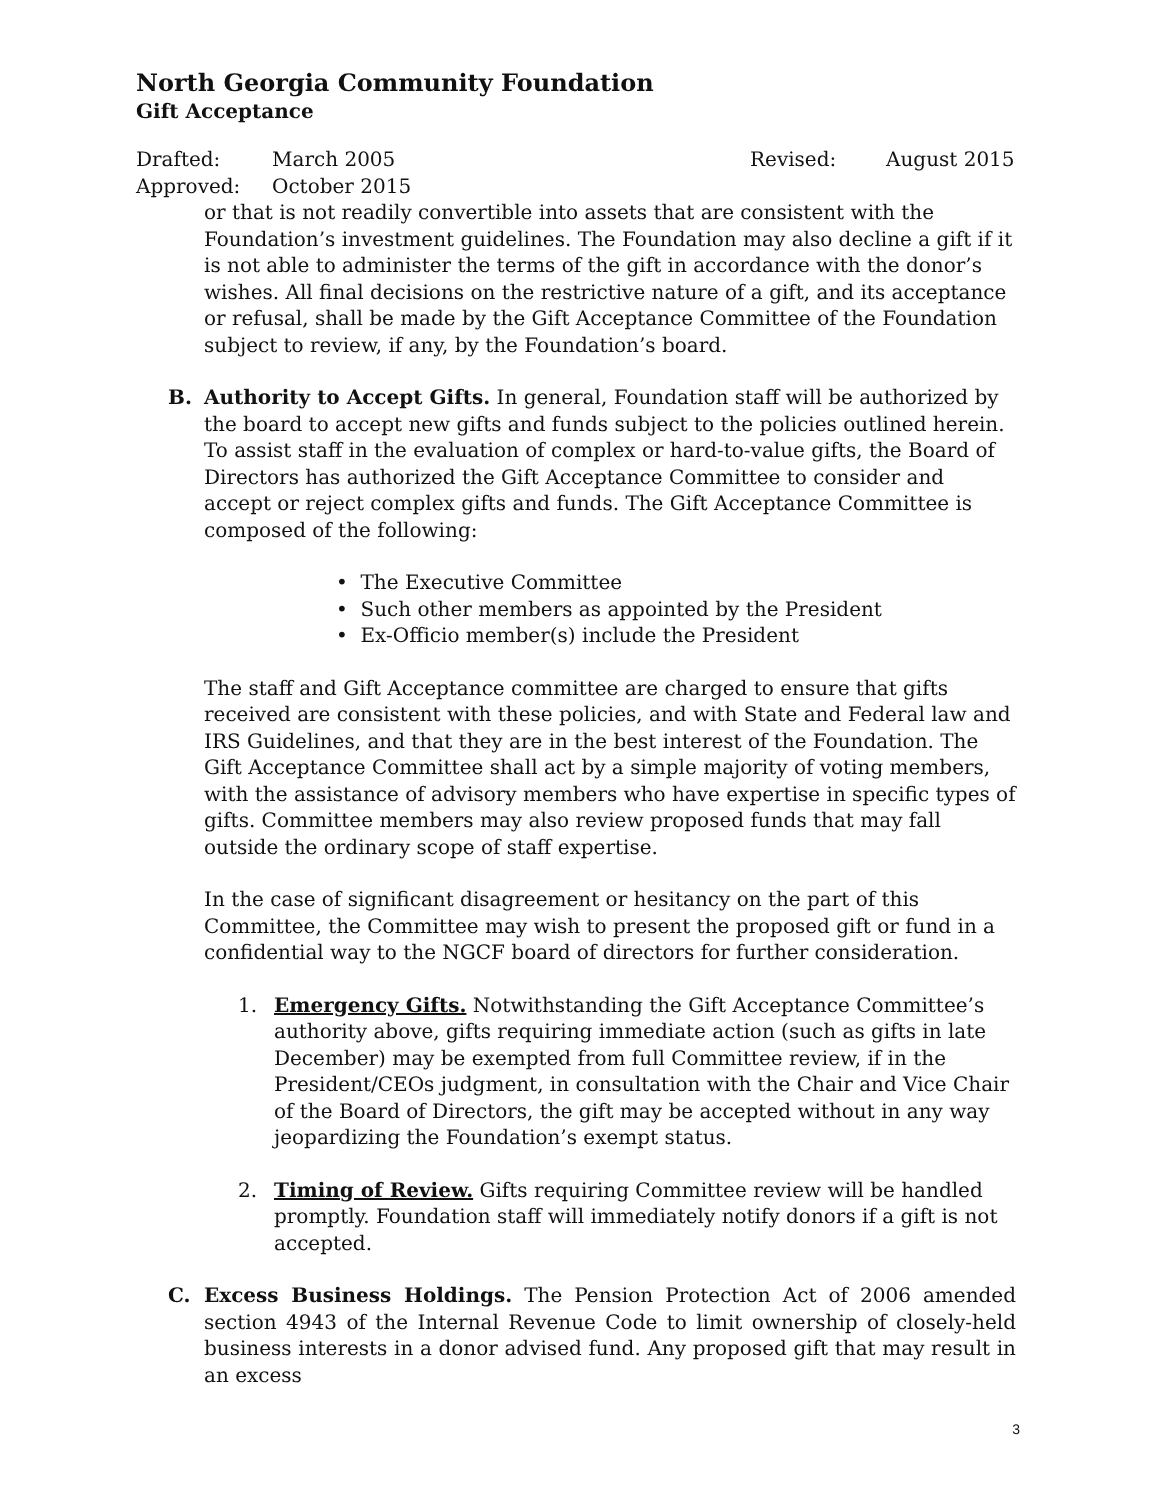North Georgia Community Foundation
Gift Acceptance
Drafted: March 2005 Revised: August 2015
Approved: October 2015
or that is not readily convertible into assets that are consistent with the Foundation’s investment guidelines. The Foundation may also decline a gift if it is not able to administer the terms of the gift in accordance with the donor’s wishes. All final decisions on the restrictive nature of a gift, and its acceptance or refusal, shall be made by the Gift Acceptance Committee of the Foundation subject to review, if any, by the Foundation’s board.
B. Authority to Accept Gifts. In general, Foundation staff will be authorized by the board to accept new gifts and funds subject to the policies outlined herein. To assist staff in the evaluation of complex or hard-to-value gifts, the Board of Directors has authorized the Gift Acceptance Committee to consider and accept or reject complex gifts and funds. The Gift Acceptance Committee is composed of the following:
• The Executive Committee
• Such other members as appointed by the President
• Ex-Officio member(s) include the President
The staff and Gift Acceptance committee are charged to ensure that gifts received are consistent with these policies, and with State and Federal law and IRS Guidelines, and that they are in the best interest of the Foundation. The Gift Acceptance Committee shall act by a simple majority of voting members, with the assistance of advisory members who have expertise in specific types of gifts. Committee members may also review proposed funds that may fall outside the ordinary scope of staff expertise.
In the case of significant disagreement or hesitancy on the part of this Committee, the Committee may wish to present the proposed gift or fund in a confidential way to the NGCF board of directors for further consideration.
1. Emergency Gifts. Notwithstanding the Gift Acceptance Committee’s authority above, gifts requiring immediate action (such as gifts in late December) may be exempted from full Committee review, if in the President/CEOs judgment, in consultation with the Chair and Vice Chair of the Board of Directors, the gift may be accepted without in any way jeopardizing the Foundation’s exempt status.
2. Timing of Review. Gifts requiring Committee review will be handled promptly. Foundation staff will immediately notify donors if a gift is not accepted.
C. Excess Business Holdings. The Pension Protection Act of 2006 amended section 4943 of the Internal Revenue Code to limit ownership of closely-held business interests in a donor advised fund. Any proposed gift that may result in an excess
3